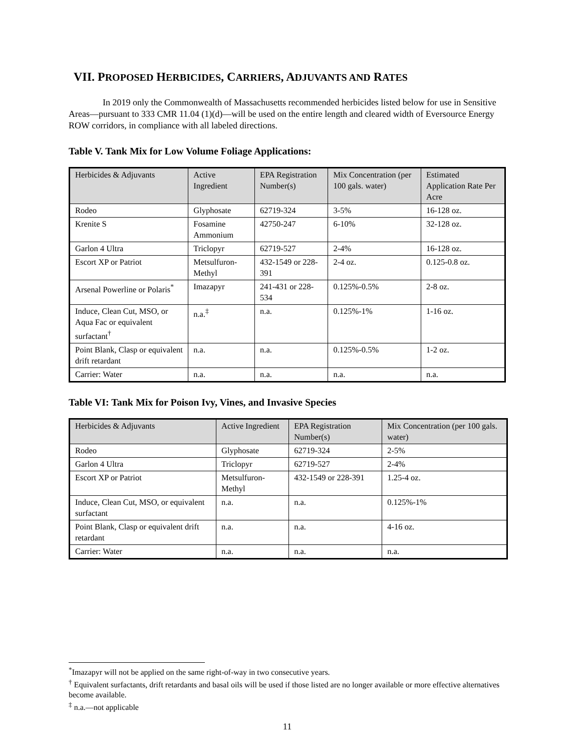VII. PROPOSED HERBICIDES, CARRIERS, ADJUVANTS AND RATES
In 2019 only the Commonwealth of Massachusetts recommended herbicides listed below for use in Sensitive Areas—pursuant to 333 CMR 11.04 (1)(d)—will be used on the entire length and cleared width of Eversource Energy ROW corridors, in compliance with all labeled directions.
Table V. Tank Mix for Low Volume Foliage Applications:
| Herbicides & Adjuvants | Active Ingredient | EPA Registration Number(s) | Mix Concentration (per 100 gals. water) | Estimated Application Rate Per Acre |
| --- | --- | --- | --- | --- |
| Rodeo | Glyphosate | 62719-324 | 3-5% | 16-128 oz. |
| Krenite S | Fosamine Ammonium | 42750-247 | 6-10% | 32-128 oz. |
| Garlon 4 Ultra | Triclopyr | 62719-527 | 2-4% | 16-128 oz. |
| Escort XP or Patriot | Metsulfuron-Methyl | 432-1549 or 228-391 | 2-4 oz. | 0.125-0.8 oz. |
| Arsenal Powerline or Polaris<sup>*</sup> | Imazapyr | 241-431 or 228-534 | 0.125%-0.5% | 2-8 oz. |
| Induce, Clean Cut, MSO, or Aqua Fac or equivalent surfactant<sup>†</sup> | n.a.<sup>‡</sup> | n.a. | 0.125%-1% | 1-16 oz. |
| Point Blank, Clasp or equivalent drift retardant | n.a. | n.a. | 0.125%-0.5% | 1-2 oz. |
| Carrier: Water | n.a. | n.a. | n.a. | n.a. |
Table VI: Tank Mix for Poison Ivy, Vines, and Invasive Species
| Herbicides & Adjuvants | Active Ingredient | EPA Registration Number(s) | Mix Concentration (per 100 gals. water) |
| --- | --- | --- | --- |
| Rodeo | Glyphosate | 62719-324 | 2-5% |
| Garlon 4 Ultra | Triclopyr | 62719-527 | 2-4% |
| Escort XP or Patriot | Metsulfuron-Methyl | 432-1549 or 228-391 | 1.25-4 oz. |
| Induce, Clean Cut, MSO, or equivalent surfactant | n.a. | n.a. | 0.125%-1% |
| Point Blank, Clasp or equivalent drift retardant | n.a. | n.a. | 4-16 oz. |
| Carrier: Water | n.a. | n.a. | n.a. |
<sup>*</sup> Imazapyr will not be applied on the same right-of-way in two consecutive years.
<sup>†</sup> Equivalent surfactants, drift retardants and basal oils will be used if those listed are no longer available or more effective alternatives become available.
<sup>‡</sup> n.a.—not applicable
11